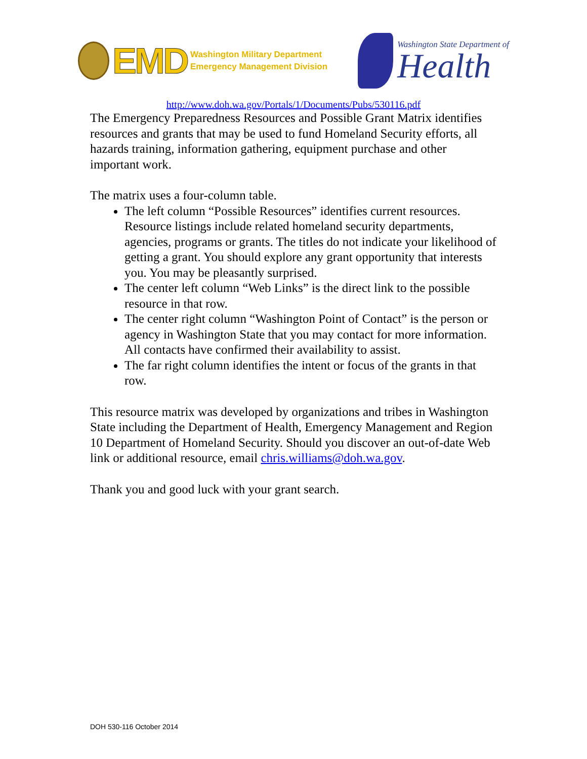EMD
Washington Military Department
Emergency Management Division
Washington State Department of
Health
http://www.doh.wa.gov/Portals/1/Documents/Pubs/530116.pdf
The Emergency Preparedness Resources and Possible Grant Matrix identifies resources and grants that may be used to fund Homeland Security efforts, all hazards training, information gathering, equipment purchase and other important work.
The matrix uses a four-column table.
The left column “Possible Resources” identifies current resources. Resource listings include related homeland security departments, agencies, programs or grants. The titles do not indicate your likelihood of getting a grant. You should explore any grant opportunity that interests you. You may be pleasantly surprised.
The center left column “Web Links” is the direct link to the possible resource in that row.
The center right column “Washington Point of Contact” is the person or agency in Washington State that you may contact for more information. All contacts have confirmed their availability to assist.
The far right column identifies the intent or focus of the grants in that row.
This resource matrix was developed by organizations and tribes in Washington State including the Department of Health, Emergency Management and Region 10 Department of Homeland Security. Should you discover an out-of-date Web link or additional resource, email chris.williams@doh.wa.gov.
Thank you and good luck with your grant search.
DOH 530-116 October 2014